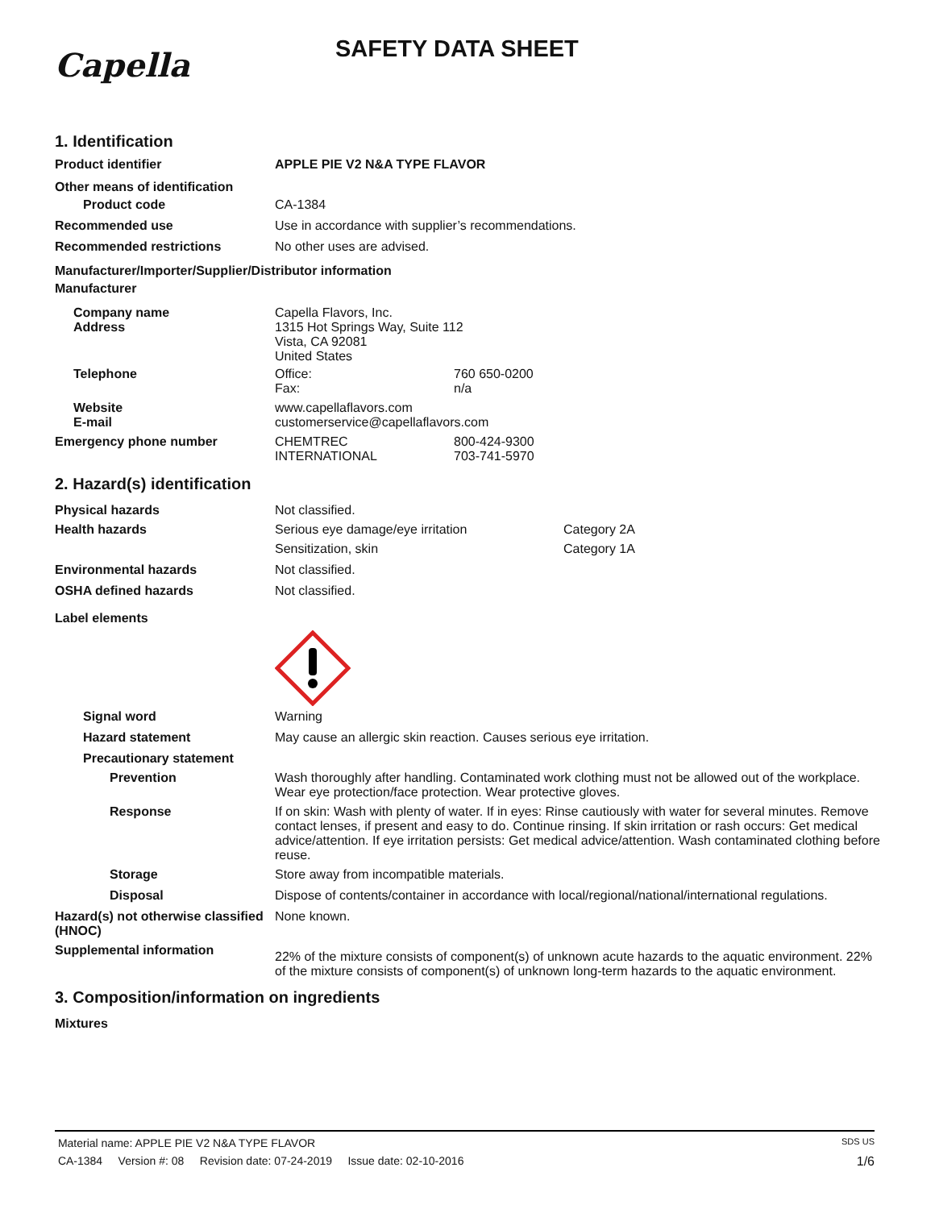Capella
SAFETY DATA SHEET
1. Identification
Product identifier APPLE PIE V2 N&A TYPE FLAVOR
Other means of identification
Product code CA-1384
Recommended use Use in accordance with supplier’s recommendations.
Recommended restrictions No other uses are advised.
Manufacturer/Importer/Supplier/Distributor information
Manufacturer
Company name
Address
Capella Flavors, Inc.
1315 Hot Springs Way, Suite 112
Vista, CA 92081
United States
Telephone Office: 760 650-0200
Fax: n/a
Website
E-mail
www.capellaflavors.com
customerservice@capellaflavors.com
Emergency phone number CHEMTREC 800-424-9300
INTERNATIONAL 703-741-5970
2. Hazard(s) identification
Physical hazards Not classified.
Health hazards Serious eye damage/eye irritation Category 2A
Sensitization, skin Category 1A
Environmental hazards Not classified.
OSHA defined hazards Not classified.
Label elements
Signal word Warning
Hazard statement May cause an allergic skin reaction. Causes serious eye irritation.
Precautionary statement
Prevention Wash thoroughly after handling. Contaminated work clothing must not be allowed out of the workplace. Wear eye protection/face protection. Wear protective gloves.
Response If on skin: Wash with plenty of water. If in eyes: Rinse cautiously with water for several minutes. Remove contact lenses, if present and easy to do. Continue rinsing. If skin irritation or rash occurs: Get medical advice/attention. If eye irritation persists: Get medical advice/attention. Wash contaminated clothing before reuse.
Storage Store away from incompatible materials.
Disposal Dispose of contents/container in accordance with local/regional/national/international regulations.
Hazard(s) not otherwise classified (HNOC)
None known.
Supplemental information
22% of the mixture consists of component(s) of unknown acute hazards to the aquatic environment. 22% of the mixture consists of component(s) of unknown long-term hazards to the aquatic environment.
3. Composition/information on ingredients
Mixtures
Material name: APPLE PIE V2 N&A TYPE FLAVOR SDS US
CA-1384 Version #: 08 Revision date: 07-24-2019 Issue date: 02-10-2016 1/6